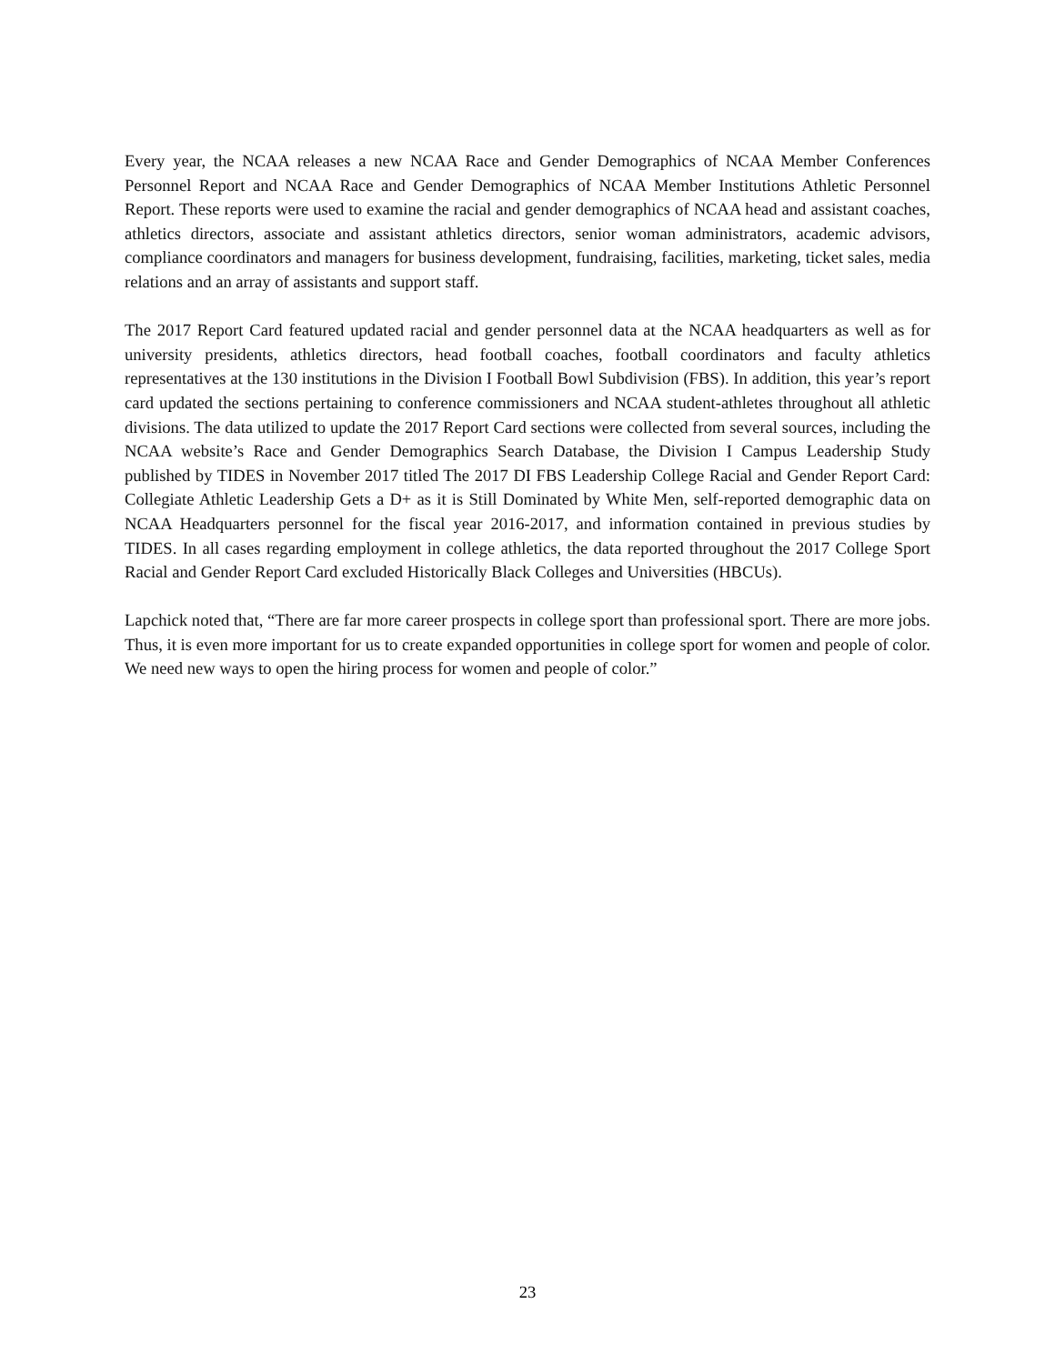Every year, the NCAA releases a new NCAA Race and Gender Demographics of NCAA Member Conferences Personnel Report and NCAA Race and Gender Demographics of NCAA Member Institutions Athletic Personnel Report. These reports were used to examine the racial and gender demographics of NCAA head and assistant coaches, athletics directors, associate and assistant athletics directors, senior woman administrators, academic advisors, compliance coordinators and managers for business development, fundraising, facilities, marketing, ticket sales, media relations and an array of assistants and support staff.
The 2017 Report Card featured updated racial and gender personnel data at the NCAA headquarters as well as for university presidents, athletics directors, head football coaches, football coordinators and faculty athletics representatives at the 130 institutions in the Division I Football Bowl Subdivision (FBS). In addition, this year’s report card updated the sections pertaining to conference commissioners and NCAA student-athletes throughout all athletic divisions. The data utilized to update the 2017 Report Card sections were collected from several sources, including the NCAA website’s Race and Gender Demographics Search Database, the Division I Campus Leadership Study published by TIDES in November 2017 titled The 2017 DI FBS Leadership College Racial and Gender Report Card: Collegiate Athletic Leadership Gets a D+ as it is Still Dominated by White Men, self-reported demographic data on NCAA Headquarters personnel for the fiscal year 2016-2017, and information contained in previous studies by TIDES. In all cases regarding employment in college athletics, the data reported throughout the 2017 College Sport Racial and Gender Report Card excluded Historically Black Colleges and Universities (HBCUs).
Lapchick noted that, “There are far more career prospects in college sport than professional sport. There are more jobs. Thus, it is even more important for us to create expanded opportunities in college sport for women and people of color. We need new ways to open the hiring process for women and people of color.”
23